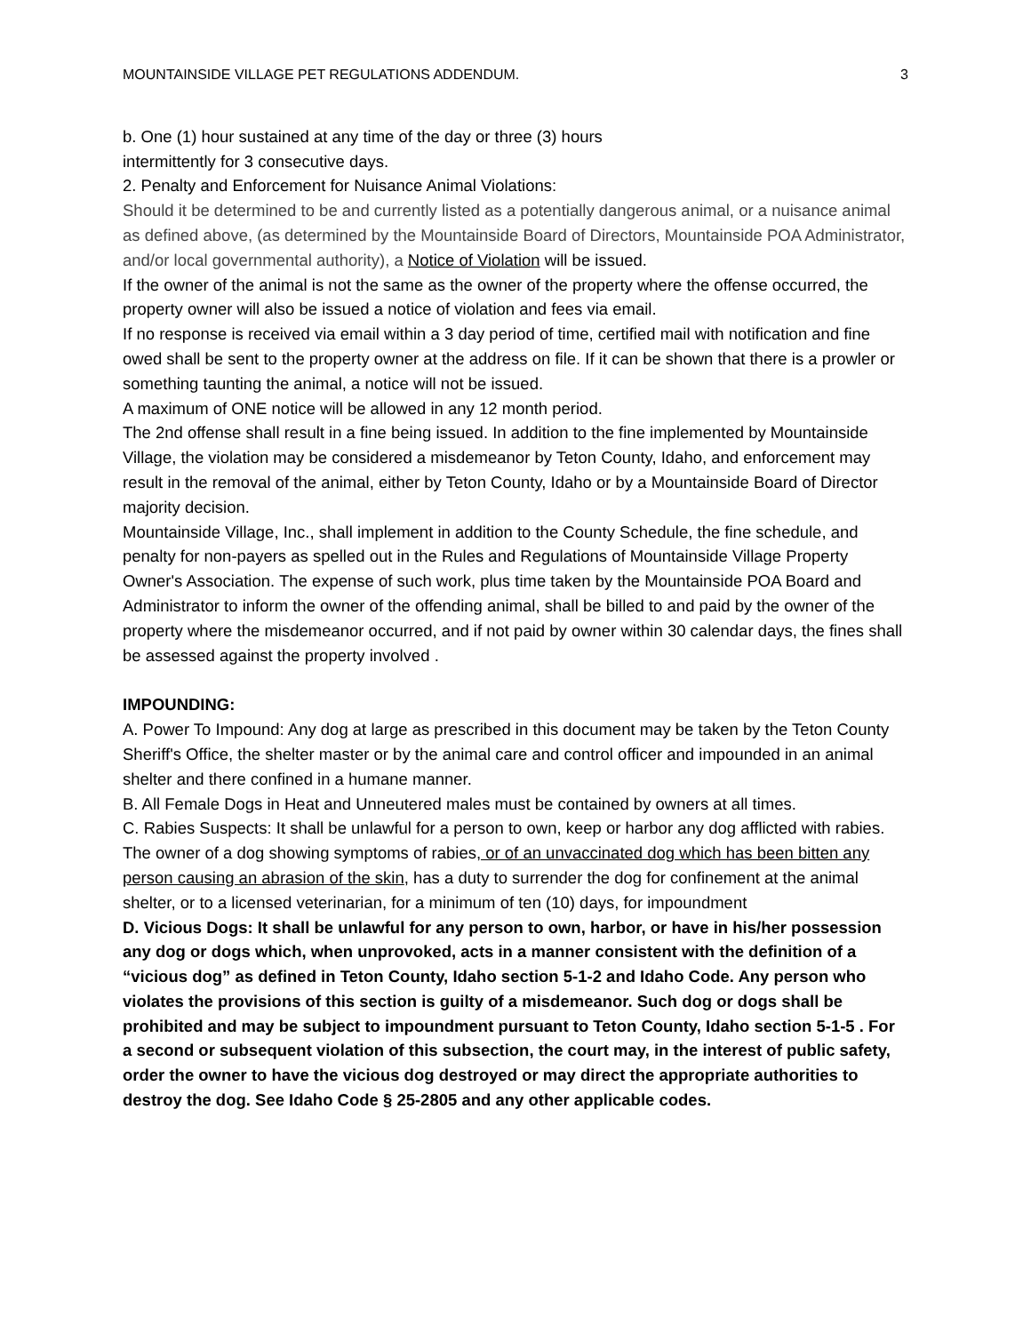MOUNTAINSIDE VILLAGE PET REGULATIONS ADDENDUM. 3
b. One (1) hour sustained at any time of the day or three (3) hours
intermittently for 3 consecutive days.
2. Penalty and Enforcement for Nuisance Animal Violations:
Should it be determined to be and currently listed as a potentially dangerous animal, or a nuisance animal as defined above, (as determined by the Mountainside Board of Directors, Mountainside POA Administrator, and/or local governmental authority), a Notice of Violation will be issued.
If the owner of the animal is not the same as the owner of the property where the offense occurred, the property owner will also be issued a notice of violation and fees via email.
If no response is received via email within a 3 day period of time, certified mail with notification and fine owed shall be sent to the property owner at the address on file. If it can be shown that there is a prowler or something taunting the animal, a notice will not be issued.
A maximum of ONE notice will be allowed in any 12 month period.
The 2nd offense shall result in a fine being issued. In addition to the fine implemented by Mountainside Village, the violation may be considered a misdemeanor by Teton County, Idaho, and enforcement may result in the removal of the animal, either by Teton County, Idaho or by a Mountainside Board of Director majority decision.
Mountainside Village, Inc., shall implement in addition to the County Schedule, the fine schedule, and penalty for non-payers as spelled out in the Rules and Regulations of Mountainside Village Property Owner's Association. The expense of such work, plus time taken by the Mountainside POA Board and Administrator to inform the owner of the offending animal, shall be billed to and paid by the owner of the property where the misdemeanor occurred, and if not paid by owner within 30 calendar days, the fines shall be assessed against the property involved .
IMPOUNDING:
A. Power To Impound: Any dog at large as prescribed in this document may be taken by the Teton County Sheriff's Office, the shelter master or by the animal care and control officer and impounded in an animal shelter and there confined in a humane manner.
B. All Female Dogs in Heat and Unneutered males must be contained by owners at all times.
C. Rabies Suspects: It shall be unlawful for a person to own, keep or harbor any dog afflicted with rabies. The owner of a dog showing symptoms of rabies, or of an unvaccinated dog which has been bitten any person causing an abrasion of the skin, has a duty to surrender the dog for confinement at the animal shelter, or to a licensed veterinarian, for a minimum of ten (10) days, for impoundment
D. Vicious Dogs: It shall be unlawful for any person to own, harbor, or have in his/her possession any dog or dogs which, when unprovoked, acts in a manner consistent with the definition of a “vicious dog” as defined in Teton County, Idaho section 5-1-2 and Idaho Code. Any person who violates the provisions of this section is guilty of a misdemeanor. Such dog or dogs shall be prohibited and may be subject to impoundment pursuant to Teton County, Idaho section 5-1-5 . For a second or subsequent violation of this subsection, the court may, in the interest of public safety, order the owner to have the vicious dog destroyed or may direct the appropriate authorities to destroy the dog. See Idaho Code § 25-2805 and any other applicable codes.